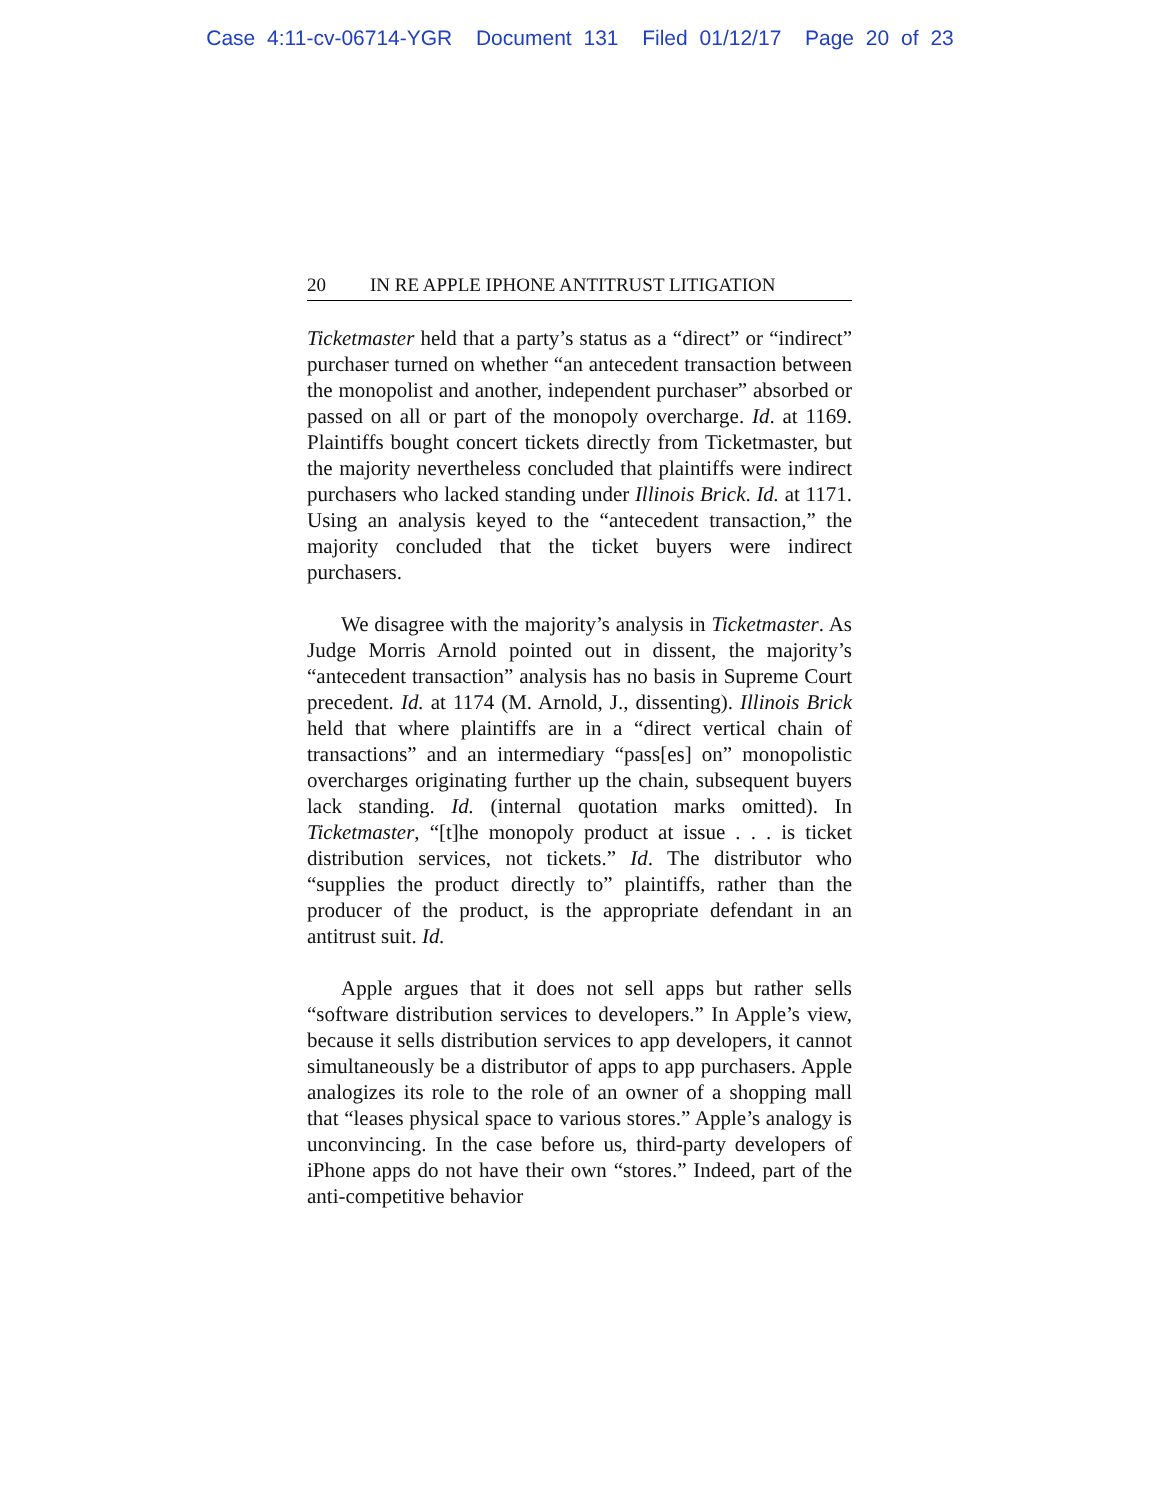Case 4:11-cv-06714-YGR Document 131 Filed 01/12/17 Page 20 of 23
20 IN RE APPLE IPHONE ANTITRUST LITIGATION
Ticketmaster held that a party’s status as a “direct” or “indirect” purchaser turned on whether “an antecedent transaction between the monopolist and another, independent purchaser” absorbed or passed on all or part of the monopoly overcharge. Id. at 1169. Plaintiffs bought concert tickets directly from Ticketmaster, but the majority nevertheless concluded that plaintiffs were indirect purchasers who lacked standing under Illinois Brick. Id. at 1171. Using an analysis keyed to the “antecedent transaction,” the majority concluded that the ticket buyers were indirect purchasers.
We disagree with the majority’s analysis in Ticketmaster. As Judge Morris Arnold pointed out in dissent, the majority’s “antecedent transaction” analysis has no basis in Supreme Court precedent. Id. at 1174 (M. Arnold, J., dissenting). Illinois Brick held that where plaintiffs are in a “direct vertical chain of transactions” and an intermediary “pass[es] on” monopolistic overcharges originating further up the chain, subsequent buyers lack standing. Id. (internal quotation marks omitted). In Ticketmaster, “[t]he monopoly product at issue . . . is ticket distribution services, not tickets.” Id. The distributor who “supplies the product directly to” plaintiffs, rather than the producer of the product, is the appropriate defendant in an antitrust suit. Id.
Apple argues that it does not sell apps but rather sells “software distribution services to developers.” In Apple’s view, because it sells distribution services to app developers, it cannot simultaneously be a distributor of apps to app purchasers. Apple analogizes its role to the role of an owner of a shopping mall that “leases physical space to various stores.” Apple’s analogy is unconvincing. In the case before us, third-party developers of iPhone apps do not have their own “stores.” Indeed, part of the anti-competitive behavior